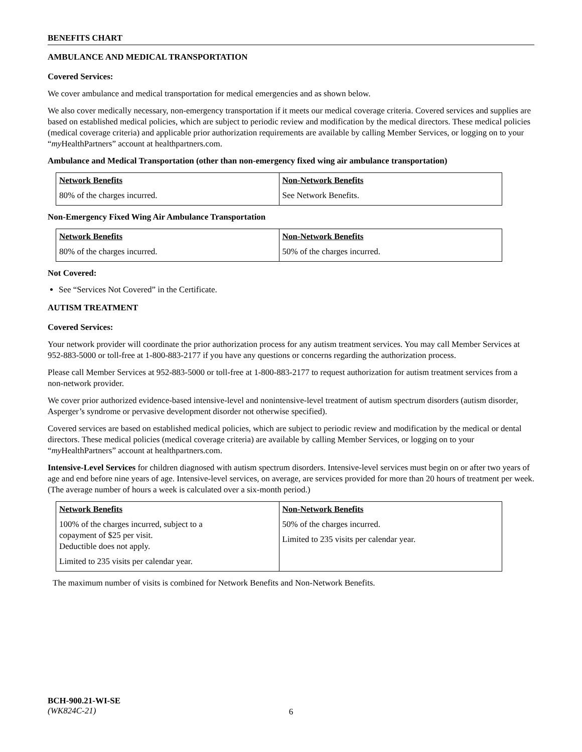BENEFITS CHART
AMBULANCE AND MEDICAL TRANSPORTATION
Covered Services:
We cover ambulance and medical transportation for medical emergencies and as shown below.
We also cover medically necessary, non-emergency transportation if it meets our medical coverage criteria. Covered services and supplies are based on established medical policies, which are subject to periodic review and modification by the medical directors. These medical policies (medical coverage criteria) and applicable prior authorization requirements are available by calling Member Services, or logging on to your “my HealthPartners” account at healthpartners.com.
Ambulance and Medical Transportation (other than non-emergency fixed wing air ambulance transportation)
| Network Benefits | Non-Network Benefits |
| --- | --- |
| 80% of the charges incurred. | See Network Benefits. |
Non-Emergency Fixed Wing Air Ambulance Transportation
| Network Benefits | Non-Network Benefits |
| --- | --- |
| 80% of the charges incurred. | 50% of the charges incurred. |
Not Covered:
See “Services Not Covered” in the Certificate.
AUTISM TREATMENT
Covered Services:
Your network provider will coordinate the prior authorization process for any autism treatment services. You may call Member Services at 952-883-5000 or toll-free at 1-800-883-2177 if you have any questions or concerns regarding the authorization process.
Please call Member Services at 952-883-5000 or toll-free at 1-800-883-2177 to request authorization for autism treatment services from a non-network provider.
We cover prior authorized evidence-based intensive-level and nonintensive-level treatment of autism spectrum disorders (autism disorder, Asperger’s syndrome or pervasive development disorder not otherwise specified).
Covered services are based on established medical policies, which are subject to periodic review and modification by the medical or dental directors. These medical policies (medical coverage criteria) are available by calling Member Services, or logging on to your “my HealthPartners” account at healthpartners.com.
Intensive-Level Services for children diagnosed with autism spectrum disorders. Intensive-level services must begin on or after two years of age and end before nine years of age. Intensive-level services, on average, are services provided for more than 20 hours of treatment per week. (The average number of hours a week is calculated over a six-month period.)
| Network Benefits | Non-Network Benefits |
| --- | --- |
| 100% of the charges incurred, subject to a copayment of $25 per visit. Deductible does not apply. Limited to 235 visits per calendar year. | 50% of the charges incurred. Limited to 235 visits per calendar year. |
The maximum number of visits is combined for Network Benefits and Non-Network Benefits.
BCH-900.21-WI-SE
(WK824C-21)
6